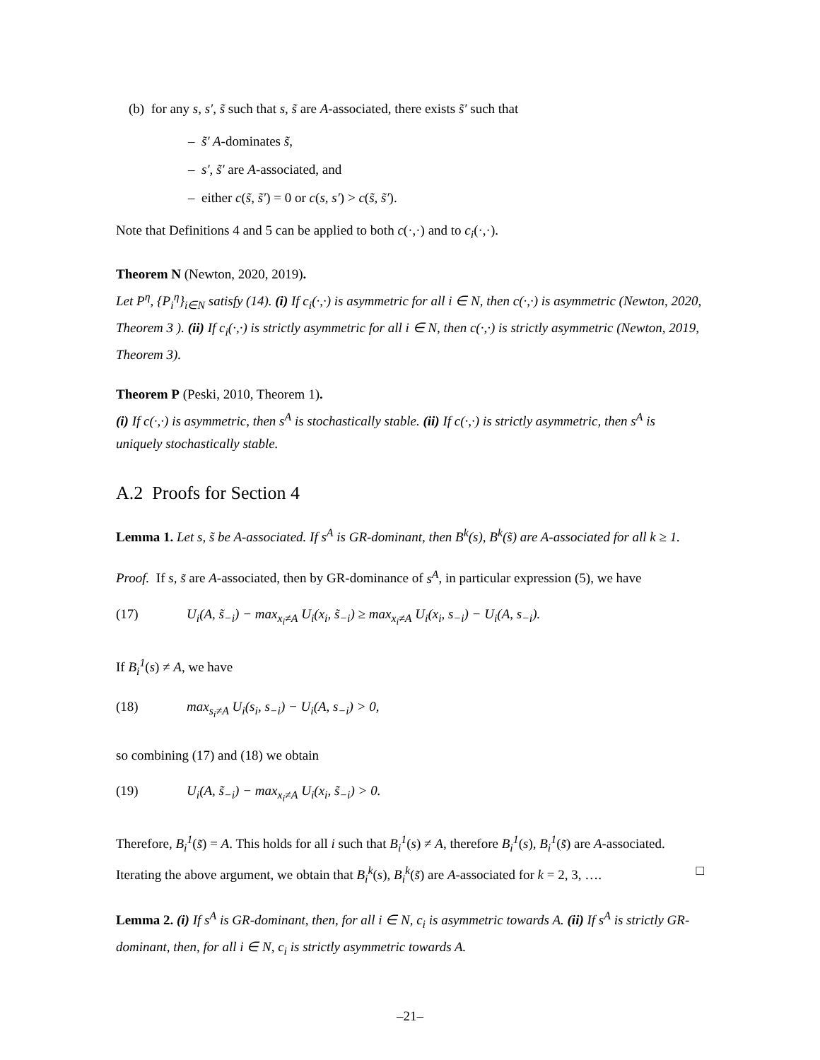(b) for any s, s′, s̃ such that s, s̃ are A-associated, there exists s̃′ such that
– s̃′ A-dominates s̃,
– s′, s̃′ are A-associated, and
– either c(s̃, s̃′) = 0 or c(s, s′) > c(s̃, s̃′).
Note that Definitions 4 and 5 can be applied to both c(·,·) and to c<sub>i</sub>(·,·).
Theorem N (Newton, 2020, 2019).
Let P<sup>η</sup>, {P<sub>i</sub><sup>η</sup>}<sub>i∈N</sub> satisfy (14). (i) If c<sub>i</sub>(·,·) is asymmetric for all i ∈ N, then c(·,·) is asymmetric (Newton, 2020, Theorem 3 ). (ii) If c<sub>i</sub>(·,·) is strictly asymmetric for all i ∈ N, then c(·,·) is strictly asymmetric (Newton, 2019, Theorem 3).
Theorem P (Peski, 2010, Theorem 1).
(i) If c(·,·) is asymmetric, then s<sup>A</sup> is stochastically stable. (ii) If c(·,·) is strictly asymmetric, then s<sup>A</sup> is uniquely stochastically stable.
A.2 Proofs for Section 4
Lemma 1. Let s, s̃ be A-associated. If s<sup>A</sup> is GR-dominant, then B<sup>k</sup>(s), B<sup>k</sup>(s̃) are A-associated for all k ≥ 1.
Proof. If s, s̃ are A-associated, then by GR-dominance of s<sup>A</sup>, in particular expression (5), we have
(17) U<sub>i</sub>(A, s̃<sub>−i</sub>) − max<sub>x<sub>i</sub>≠A</sub> U<sub>i</sub>(x<sub>i</sub>, s̃<sub>−i</sub>) ≥ max<sub>x<sub>i</sub>≠A</sub> U<sub>i</sub>(x<sub>i</sub>, s<sub>−i</sub>) − U<sub>i</sub>(A, s<sub>−i</sub>).
If B<sub>i</sub><sup>1</sup>(s) ≠ A, we have
(18) max<sub>s<sub>i</sub>≠A</sub> U<sub>i</sub>(s<sub>i</sub>, s<sub>−i</sub>) − U<sub>i</sub>(A, s<sub>−i</sub>) > 0,
so combining (17) and (18) we obtain
(19) U<sub>i</sub>(A, s̃<sub>−i</sub>) − max<sub>x<sub>i</sub>≠A</sub> U<sub>i</sub>(x<sub>i</sub>, s̃<sub>−i</sub>) > 0.
Therefore, B<sub>i</sub><sup>1</sup>(s̃) = A. This holds for all i such that B<sub>i</sub><sup>1</sup>(s) ≠ A, therefore B<sub>i</sub><sup>1</sup>(s), B<sub>i</sub><sup>1</sup>(s̃) are A-associated. Iterating the above argument, we obtain that B<sub>i</sub><sup>k</sup>(s), B<sub>i</sub><sup>k</sup>(s̃) are A-associated for k = 2, 3, …. □
Lemma 2. (i) If s<sup>A</sup> is GR-dominant, then, for all i ∈ N, c<sub>i</sub> is asymmetric towards A. (ii) If s<sup>A</sup> is strictly GR-dominant, then, for all i ∈ N, c<sub>i</sub> is strictly asymmetric towards A.
–21–